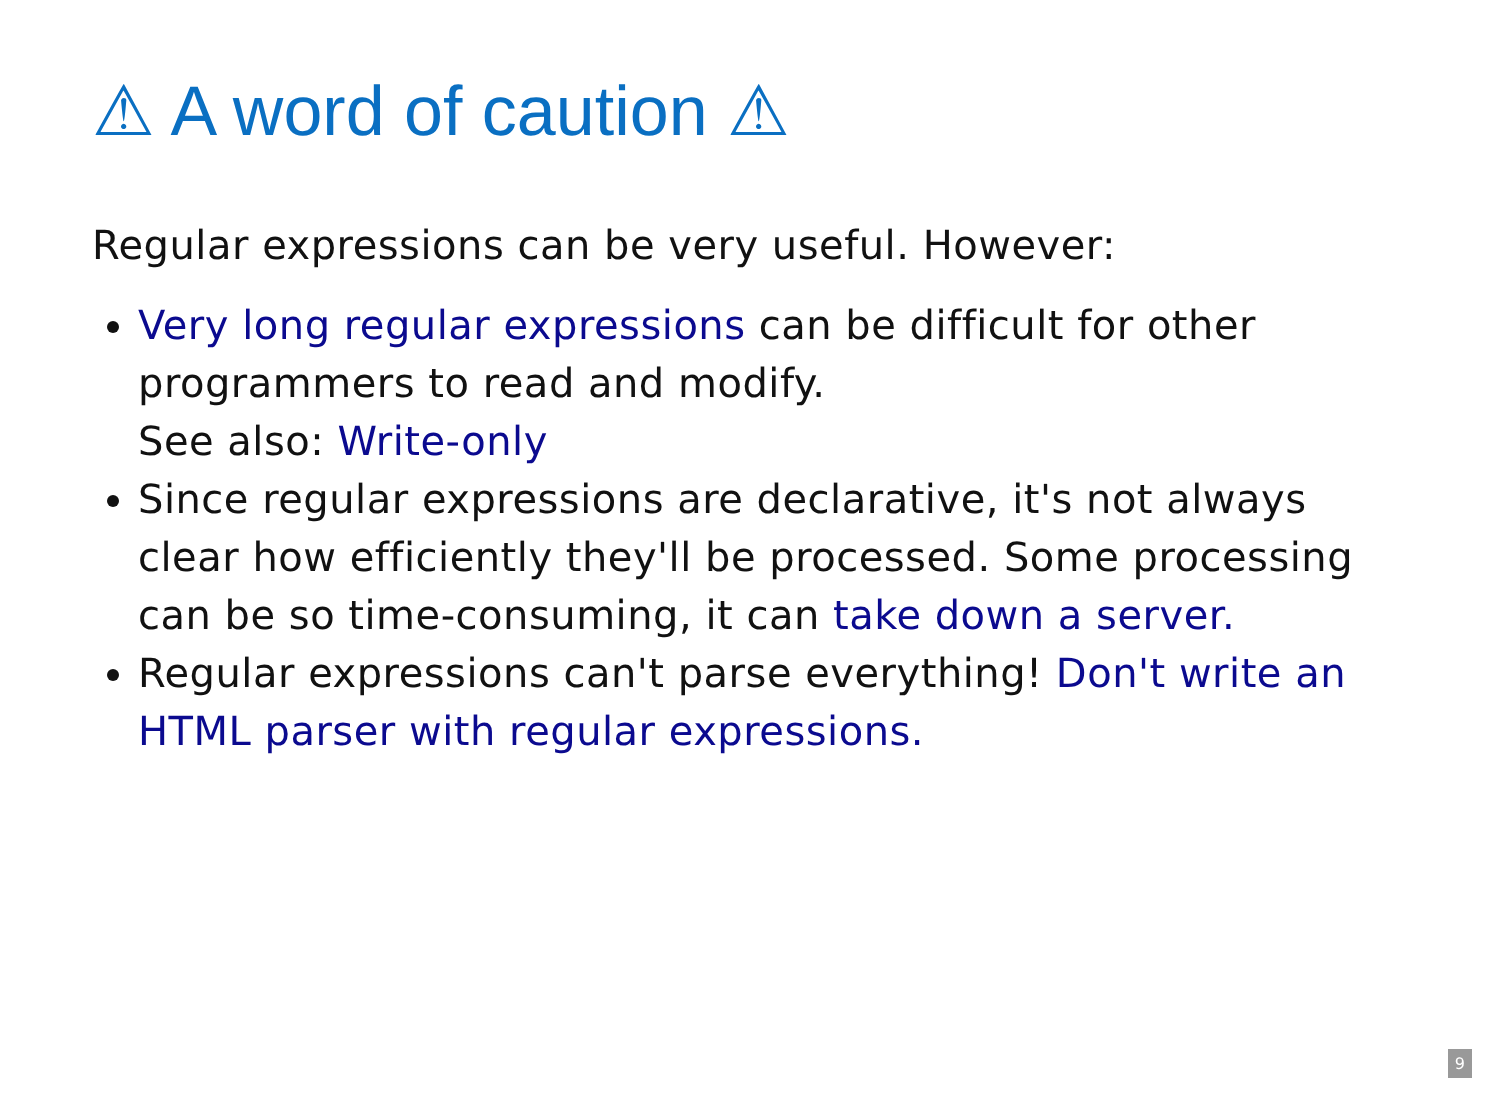⚠ A word of caution ⚠
Regular expressions can be very useful. However:
Very long regular expressions can be difficult for other programmers to read and modify.
See also: Write-only
Since regular expressions are declarative, it's not always clear how efficiently they'll be processed. Some processing can be so time-consuming, it can take down a server.
Regular expressions can't parse everything! Don't write an HTML parser with regular expressions.
9